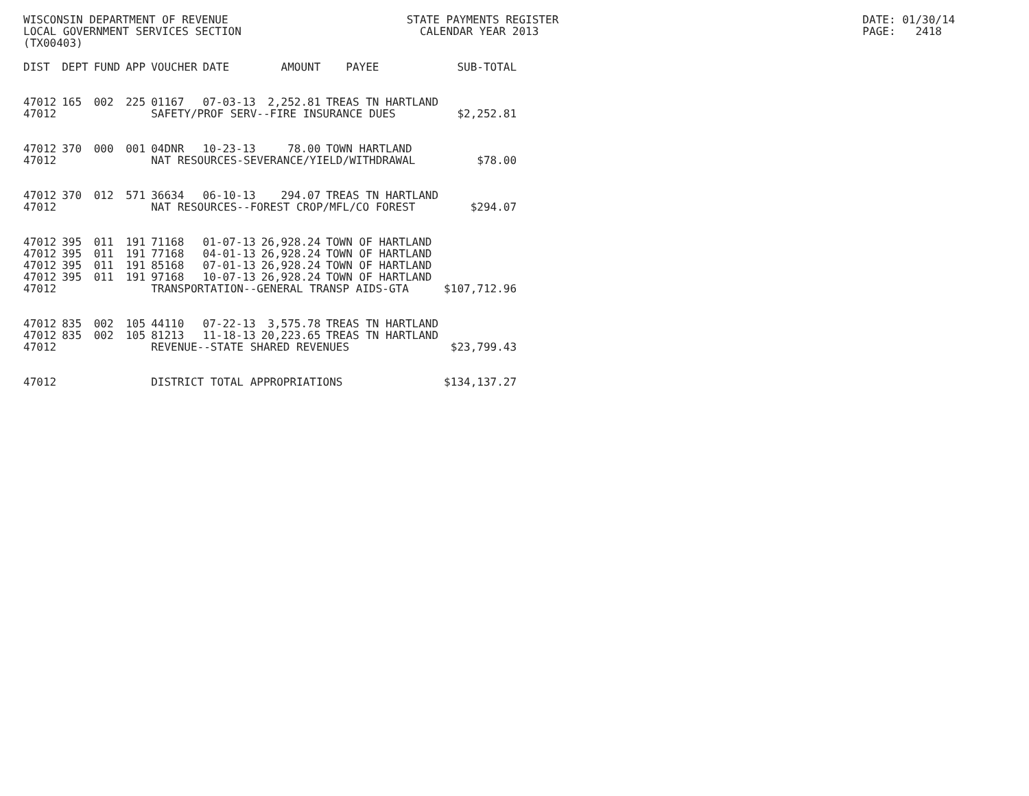WISCONSIN DEPARTMENT OF REVENUE STATE PAYMENTS REGISTER DATE: 01/30/14
LOCAL GOVERNMENT SERVICES SECTION CALENDAR YEAR 2013 PAGE: 2418
(TX00403)
| DIST | DEPT | FUND | APP | VOUCHER | DATE | AMOUNT | PAYEE | SUB-TOTAL |
| --- | --- | --- | --- | --- | --- | --- | --- | --- |
| 47012 | 165 | 002 | 225 | 01167 | 07-03-13 | 2,252.81 | TREAS TN HARTLAND | |
| 47012 | | | | SAFETY/PROF SERV--FIRE INSURANCE DUES | | | | $2,252.81 |
| 47012 | 370 | 000 | 001 | 04DNR | 10-23-13 | 78.00 | TOWN HARTLAND | |
| 47012 | | | | NAT RESOURCES-SEVERANCE/YIELD/WITHDRAWAL | | | | $78.00 |
| 47012 | 370 | 012 | 571 | 36634 | 06-10-13 | 294.07 | TREAS TN HARTLAND | |
| 47012 | | | | NAT RESOURCES--FOREST CROP/MFL/CO FOREST | | | | $294.07 |
| 47012 | 395 | 011 | 191 | 71168 | 01-07-13 | 26,928.24 | TOWN OF HARTLAND | |
| 47012 | 395 | 011 | 191 | 77168 | 04-01-13 | 26,928.24 | TOWN OF HARTLAND | |
| 47012 | 395 | 011 | 191 | 85168 | 07-01-13 | 26,928.24 | TOWN OF HARTLAND | |
| 47012 | 395 | 011 | 191 | 97168 | 10-07-13 | 26,928.24 | TOWN OF HARTLAND | |
| 47012 | | | | TRANSPORTATION--GENERAL TRANSP AIDS-GTA | | | | $107,712.96 |
| 47012 | 835 | 002 | 105 | 44110 | 07-22-13 | 3,575.78 | TREAS TN HARTLAND | |
| 47012 | 835 | 002 | 105 | 81213 | 11-18-13 | 20,223.65 | TREAS TN HARTLAND | |
| 47012 | | | | REVENUE--STATE SHARED REVENUES | | | | $23,799.43 |
| 47012 | | | | DISTRICT TOTAL APPROPRIATIONS | | | | $134,137.27 |